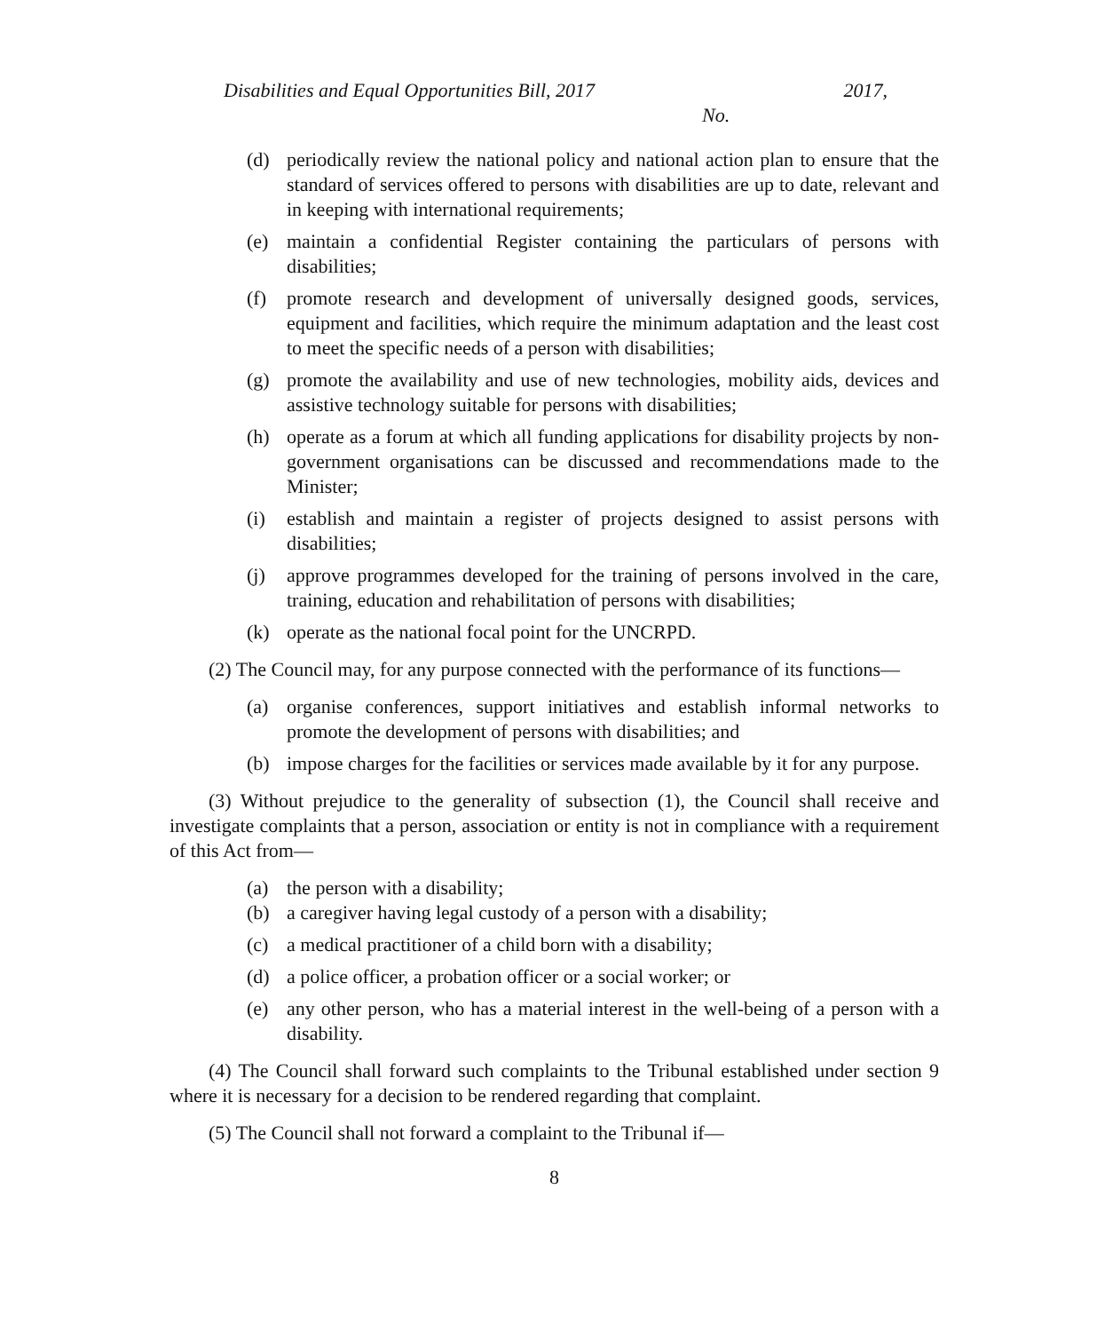Disabilities and Equal Opportunities Bill, 2017 2017,
No.
(d) periodically review the national policy and national action plan to ensure that the standard of services offered to persons with disabilities are up to date, relevant and in keeping with international requirements;
(e) maintain a confidential Register containing the particulars of persons with disabilities;
(f) promote research and development of universally designed goods, services, equipment and facilities, which require the minimum adaptation and the least cost to meet the specific needs of a person with disabilities;
(g) promote the availability and use of new technologies, mobility aids, devices and assistive technology suitable for persons with disabilities;
(h) operate as a forum at which all funding applications for disability projects by non-government organisations can be discussed and recommendations made to the Minister;
(i) establish and maintain a register of projects designed to assist persons with disabilities;
(j) approve programmes developed for the training of persons involved in the care, training, education and rehabilitation of persons with disabilities;
(k) operate as the national focal point for the UNCRPD.
(2) The Council may, for any purpose connected with the performance of its functions—
(a) organise conferences, support initiatives and establish informal networks to promote the development of persons with disabilities; and
(b) impose charges for the facilities or services made available by it for any purpose.
(3) Without prejudice to the generality of subsection (1), the Council shall receive and investigate complaints that a person, association or entity is not in compliance with a requirement of this Act from—
(a) the person with a disability;
(b) a caregiver having legal custody of a person with a disability;
(c) a medical practitioner of a child born with a disability;
(d) a police officer, a probation officer or a social worker; or
(e) any other person, who has a material interest in the well-being of a person with a disability.
(4) The Council shall forward such complaints to the Tribunal established under section 9 where it is necessary for a decision to be rendered regarding that complaint.
(5) The Council shall not forward a complaint to the Tribunal if—
8